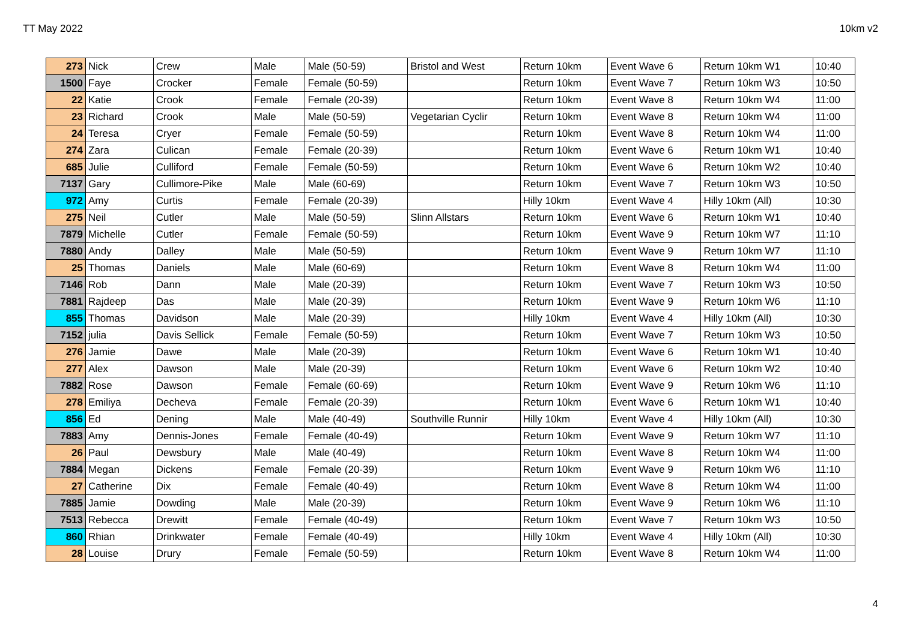TT May 2022 10km v2
| 273 | Nick | Crew | Male | Male (50-59) | Bristol and West | Return 10km | Event Wave 6 | Return 10km W1 | 10:40 |
| 1500 | Faye | Crocker | Female | Female (50-59) | | Return 10km | Event Wave 7 | Return 10km W3 | 10:50 |
| 22 | Katie | Crook | Female | Female (20-39) | | Return 10km | Event Wave 8 | Return 10km W4 | 11:00 |
| 23 | Richard | Crook | Male | Male (50-59) | Vegetarian Cyclir | Return 10km | Event Wave 8 | Return 10km W4 | 11:00 |
| 24 | Teresa | Cryer | Female | Female (50-59) | | Return 10km | Event Wave 8 | Return 10km W4 | 11:00 |
| 274 | Zara | Culican | Female | Female (20-39) | | Return 10km | Event Wave 6 | Return 10km W1 | 10:40 |
| 685 | Julie | Culliford | Female | Female (50-59) | | Return 10km | Event Wave 6 | Return 10km W2 | 10:40 |
| 7137 | Gary | Cullimore-Pike | Male | Male (60-69) | | Return 10km | Event Wave 7 | Return 10km W3 | 10:50 |
| 972 | Amy | Curtis | Female | Female (20-39) | | Hilly 10km | Event Wave 4 | Hilly 10km (All) | 10:30 |
| 275 | Neil | Cutler | Male | Male (50-59) | Slinn Allstars | Return 10km | Event Wave 6 | Return 10km W1 | 10:40 |
| 7879 | Michelle | Cutler | Female | Female (50-59) | | Return 10km | Event Wave 9 | Return 10km W7 | 11:10 |
| 7880 | Andy | Dalley | Male | Male (50-59) | | Return 10km | Event Wave 9 | Return 10km W7 | 11:10 |
| 25 | Thomas | Daniels | Male | Male (60-69) | | Return 10km | Event Wave 8 | Return 10km W4 | 11:00 |
| 7146 | Rob | Dann | Male | Male (20-39) | | Return 10km | Event Wave 7 | Return 10km W3 | 10:50 |
| 7881 | Rajdeep | Das | Male | Male (20-39) | | Return 10km | Event Wave 9 | Return 10km W6 | 11:10 |
| 855 | Thomas | Davidson | Male | Male (20-39) | | Hilly 10km | Event Wave 4 | Hilly 10km (All) | 10:30 |
| 7152 | julia | Davis Sellick | Female | Female (50-59) | | Return 10km | Event Wave 7 | Return 10km W3 | 10:50 |
| 276 | Jamie | Dawe | Male | Male (20-39) | | Return 10km | Event Wave 6 | Return 10km W1 | 10:40 |
| 277 | Alex | Dawson | Male | Male (20-39) | | Return 10km | Event Wave 6 | Return 10km W2 | 10:40 |
| 7882 | Rose | Dawson | Female | Female (60-69) | | Return 10km | Event Wave 9 | Return 10km W6 | 11:10 |
| 278 | Emiliya | Decheva | Female | Female (20-39) | | Return 10km | Event Wave 6 | Return 10km W1 | 10:40 |
| 856 | Ed | Dening | Male | Male (40-49) | Southville Runnir | Hilly 10km | Event Wave 4 | Hilly 10km (All) | 10:30 |
| 7883 | Amy | Dennis-Jones | Female | Female (40-49) | | Return 10km | Event Wave 9 | Return 10km W7 | 11:10 |
| 26 | Paul | Dewsbury | Male | Male (40-49) | | Return 10km | Event Wave 8 | Return 10km W4 | 11:00 |
| 7884 | Megan | Dickens | Female | Female (20-39) | | Return 10km | Event Wave 9 | Return 10km W6 | 11:10 |
| 27 | Catherine | Dix | Female | Female (40-49) | | Return 10km | Event Wave 8 | Return 10km W4 | 11:00 |
| 7885 | Jamie | Dowding | Male | Male (20-39) | | Return 10km | Event Wave 9 | Return 10km W6 | 11:10 |
| 7513 | Rebecca | Drewitt | Female | Female (40-49) | | Return 10km | Event Wave 7 | Return 10km W3 | 10:50 |
| 860 | Rhian | Drinkwater | Female | Female (40-49) | | Hilly 10km | Event Wave 4 | Hilly 10km (All) | 10:30 |
| 28 | Louise | Drury | Female | Female (50-59) | | Return 10km | Event Wave 8 | Return 10km W4 | 11:00 |
4